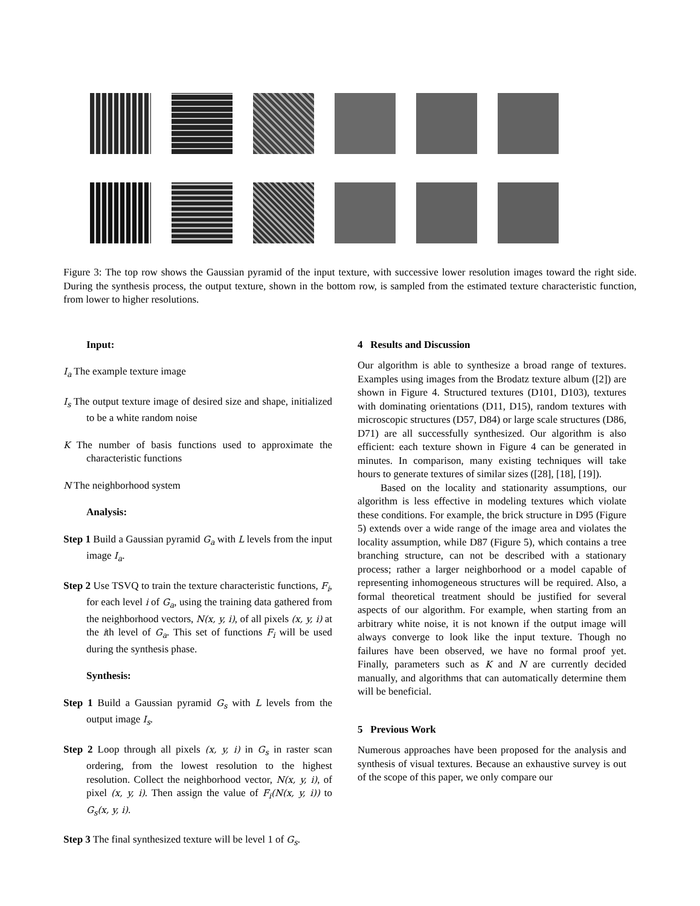Figure 3: The top row shows the Gaussian pyramid of the input texture, with successive lower resolution images toward the right side. During the synthesis process, the output texture, shown in the bottom row, is sampled from the estimated texture characteristic function, from lower to higher resolutions.
Input:
I<sub>a</sub> The example texture image
I<sub>s</sub> The output texture image of desired size and shape, initialized to be a white random noise
K The number of basis functions used to approximate the characteristic functions
N The neighborhood system
Analysis:
Step 1 Build a Gaussian pyramid G<sub>a</sub> with L levels from the input image I<sub>a</sub>.
Step 2 Use TSVQ to train the texture characteristic functions, F<sub>i</sub>, for each level i of G<sub>a</sub>, using the training data gathered from the neighborhood vectors, N(x, y, i), of all pixels (x, y, i) at the ith level of G<sub>a</sub>. This set of functions F<sub>i</sub> will be used during the synthesis phase.
Synthesis:
Step 1 Build a Gaussian pyramid G<sub>s</sub> with L levels from the output image I<sub>s</sub>.
Step 2 Loop through all pixels (x, y, i) in G<sub>s</sub> in raster scan ordering, from the lowest resolution to the highest resolution. Collect the neighborhood vector, N(x, y, i), of pixel (x, y, i). Then assign the value of F<sub>i</sub>(N(x, y, i)) to G<sub>s</sub>(x, y, i).
Step 3 The final synthesized texture will be level 1 of G<sub>s</sub>.
4 Results and Discussion
Our algorithm is able to synthesize a broad range of textures. Examples using images from the Brodatz texture album ([2]) are shown in Figure 4. Structured textures (D101, D103), textures with dominating orientations (D11, D15), random textures with microscopic structures (D57, D84) or large scale structures (D86, D71) are all successfully synthesized. Our algorithm is also efficient: each texture shown in Figure 4 can be generated in minutes. In comparison, many existing techniques will take hours to generate textures of similar sizes ([28], [18], [19]).
Based on the locality and stationarity assumptions, our algorithm is less effective in modeling textures which violate these conditions. For example, the brick structure in D95 (Figure 5) extends over a wide range of the image area and violates the locality assumption, while D87 (Figure 5), which contains a tree branching structure, can not be described with a stationary process; rather a larger neighborhood or a model capable of representing inhomogeneous structures will be required. Also, a formal theoretical treatment should be justified for several aspects of our algorithm. For example, when starting from an arbitrary white noise, it is not known if the output image will always converge to look like the input texture. Though no failures have been observed, we have no formal proof yet. Finally, parameters such as K and N are currently decided manually, and algorithms that can automatically determine them will be beneficial.
5 Previous Work
Numerous approaches have been proposed for the analysis and synthesis of visual textures. Because an exhaustive survey is out of the scope of this paper, we only compare our